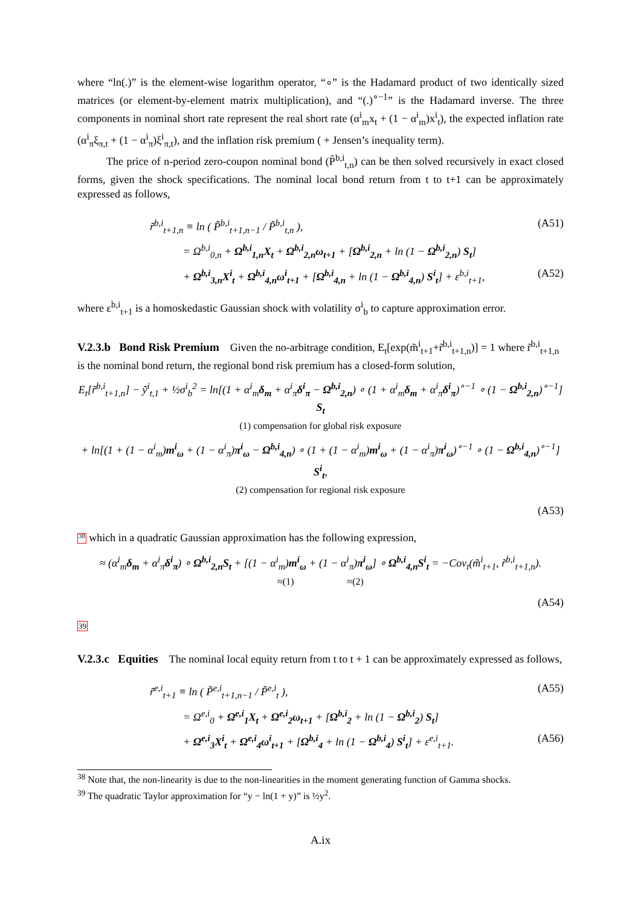where “ln(.)” is the element-wise logarithm operator, “∘” is the Hadamard product of two identically sized matrices (or element-by-element matrix multiplication), and “(.)<sup>∘−1</sup>” is the Hadamard inverse. The three components in nominal short rate represent the real short rate (α<sup>i</sup><sub>m</sub>x<sub>t</sub> + (1 − α<sup>i</sup><sub>m</sub>)x<sup>i</sup><sub>t</sub>), the expected inflation rate (α<sup>i</sup><sub>π</sub>ξ<sub>π,t</sub> + (1 − α<sup>i</sup><sub>π</sub>)ξ<sup>i</sup><sub>π,t</sub>), and the inflation risk premium ( + Jensen’s inequality term).
The price of n-period zero-coupon nominal bond (P̃<sup>b,i</sup><sub>t,n</sub>) can be then solved recursively in exact closed forms, given the shock specifications. The nominal local bond return from t to t+1 can be approximately expressed as follows,
r̃<sup>b,i</sup><sub>t+1,n</sub> ≡ ln ( P̃<sup>b,i</sup><sub>t+1,n−1</sub> / P̃<sup>b,i</sup><sub>t,n</sub> ), (A51)
= Ω<sup>b,i</sup><sub>0,n</sub> + Ω<sup>b,i</sup><sub>1,n</sub>X<sub>t</sub> + Ω<sup>b,i</sup><sub>2,n</sub>ω<sub>t+1</sub> + [Ω<sup>b,i</sup><sub>2,n</sub> + ln (1 − Ω<sup>b,i</sup><sub>2,n</sub>) S<sub>t</sub>]
+ Ω<sup>b,i</sup><sub>3,n</sub>X<sup>i</sup><sub>t</sub> + Ω<sup>b,i</sup><sub>4,n</sub>ω<sup>i</sup><sub>t+1</sub> + [Ω<sup>b,i</sup><sub>4,n</sub> + ln (1 − Ω<sup>b,i</sup><sub>4,n</sub>) S<sup>i</sup><sub>t</sub>] + ε<sup>b,i</sup><sub>t+1</sub>, (A52)
where ε<sup>b,i</sup><sub>t+1</sub> is a homoskedastic Gaussian shock with volatility σ<sup>i</sup><sub>b</sub> to capture approximation error.
V.2.3.b Bond Risk Premium
Given the no-arbitrage condition, E<sub>t</sub>[exp(m̃<sup>i</sup><sub>t+1</sub>+r̃<sup>b,i</sup><sub>t+1,n</sub>)] = 1 where r̃<sup>b,i</sup><sub>t+1,n</sub> is the nominal bond return, the regional bond risk premium has a closed-form solution,
E<sub>t</sub>[r̃<sup>b,i</sup><sub>t+1,n</sub>] − ỹ<sup>i</sup><sub>t,1</sub> + ½σ<sup>i</sup><sub>b</sub><sup>2</sup> = ln[(1 + α<sup>i</sup><sub>m</sub>δ<sub>m</sub> + α<sup>i</sup><sub>π</sub>δ<sup>i</sup><sub>π</sub> − Ω<sup>b,i</sup><sub>2,n</sub>) ∘ (1 + α<sup>i</sup><sub>m</sub>δ<sub>m</sub> + α<sup>i</sup><sub>π</sub>δ<sup>i</sup><sub>π</sub>)<sup>∘−1</sup> ∘ (1 − Ω<sup>b,i</sup><sub>2,n</sub>)<sup>∘−1</sup>] S<sub>t</sub>
(1) compensation for global risk exposure
+ ln[(1 + (1 − α<sup>i</sup><sub>m</sub>)m<sup>i</sup><sub>ω</sub> + (1 − α<sup>i</sup><sub>π</sub>)π<sup>i</sup><sub>ω</sub> − Ω<sup>b,i</sup><sub>4,n</sub>) ∘ (1 + (1 − α<sup>i</sup><sub>m</sub>)m<sup>i</sup><sub>ω</sub> + (1 − α<sup>i</sup><sub>π</sub>)π<sup>i</sup><sub>ω</sub>)<sup>∘−1</sup> ∘ (1 − Ω<sup>b,i</sup><sub>4,n</sub>)<sup>∘−1</sup>] S<sup>i</sup><sub>t</sub>,
(2) compensation for regional risk exposure
(A53)
<sup>38</sup> which in a quadratic Gaussian approximation has the following expression,
≈ (α<sup>i</sup><sub>m</sub>δ<sub>m</sub> + α<sup>i</sup><sub>π</sub>δ<sup>i</sup><sub>π</sub>) ∘ Ω<sup>b,i</sup><sub>2,n</sub>S<sub>t</sub> + [(1 − α<sup>i</sup><sub>m</sub>)m<sup>i</sup><sub>ω</sub> + (1 − α<sup>i</sup><sub>π</sub>)π<sup>i</sup><sub>ω</sub>] ∘ Ω<sup>b,i</sup><sub>4,n</sub>S<sup>i</sup><sub>t</sub> = −Cov<sub>t</sub>(m̃<sup>i</sup><sub>t+1</sub>, r̃<sup>b,i</sup><sub>t+1,n</sub>).
≈(1) ≈(2)
(A54)
39
V.2.3.c Equities
The nominal local equity return from t to t + 1 can be approximately expressed as follows,
r̃<sup>e,i</sup><sub>t+1</sub> ≡ ln ( P̃<sup>e,i</sup><sub>t+1,n−1</sub> / P̃<sup>e,i</sup><sub>t</sub> ), (A55)
= Ω<sup>e,i</sup><sub>0</sub> + Ω<sup>e,i</sup><sub>1</sub>X<sub>t</sub> + Ω<sup>e,i</sup><sub>2</sub>ω<sub>t+1</sub> + [Ω<sup>b,i</sup><sub>2</sub> + ln (1 − Ω<sup>b,i</sup><sub>2</sub>) S<sub>t</sub>]
+ Ω<sup>e,i</sup><sub>3</sub>X<sup>i</sup><sub>t</sub> + Ω<sup>e,i</sup><sub>4</sub>ω<sup>i</sup><sub>t+1</sub> + [Ω<sup>b,i</sup><sub>4</sub> + ln (1 − Ω<sup>b,i</sup><sub>4</sub>) S<sup>i</sup><sub>t</sub>] + ε<sup>e,i</sup><sub>t+1</sub>. (A56)
<sup>38</sup> Note that, the non-linearity is due to the non-linearities in the moment generating function of Gamma shocks.
<sup>39</sup> The quadratic Taylor approximation for “y − ln(1 + y)” is ½y<sup>2</sup>.
A.ix